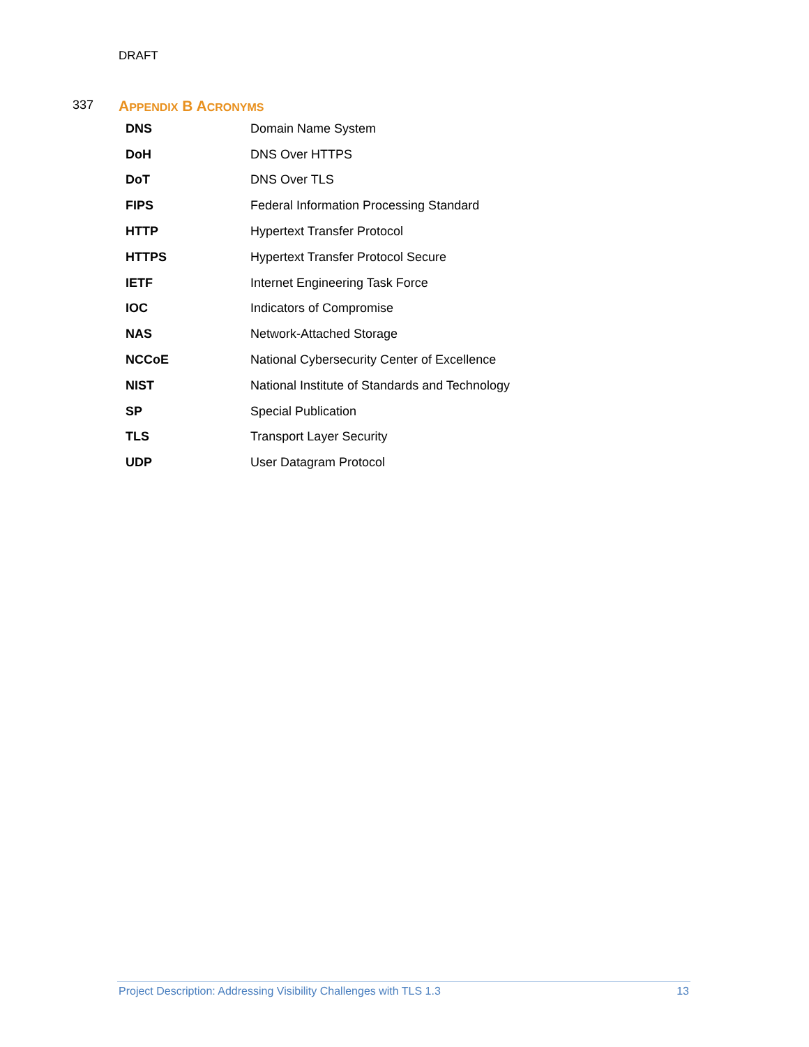DRAFT
337 APPENDIX B ACRONYMS
| DNS | Domain Name System |
| DoH | DNS Over HTTPS |
| DoT | DNS Over TLS |
| FIPS | Federal Information Processing Standard |
| HTTP | Hypertext Transfer Protocol |
| HTTPS | Hypertext Transfer Protocol Secure |
| IETF | Internet Engineering Task Force |
| IOC | Indicators of Compromise |
| NAS | Network-Attached Storage |
| NCCoE | National Cybersecurity Center of Excellence |
| NIST | National Institute of Standards and Technology |
| SP | Special Publication |
| TLS | Transport Layer Security |
| UDP | User Datagram Protocol |
Project Description: Addressing Visibility Challenges with TLS 1.3 13